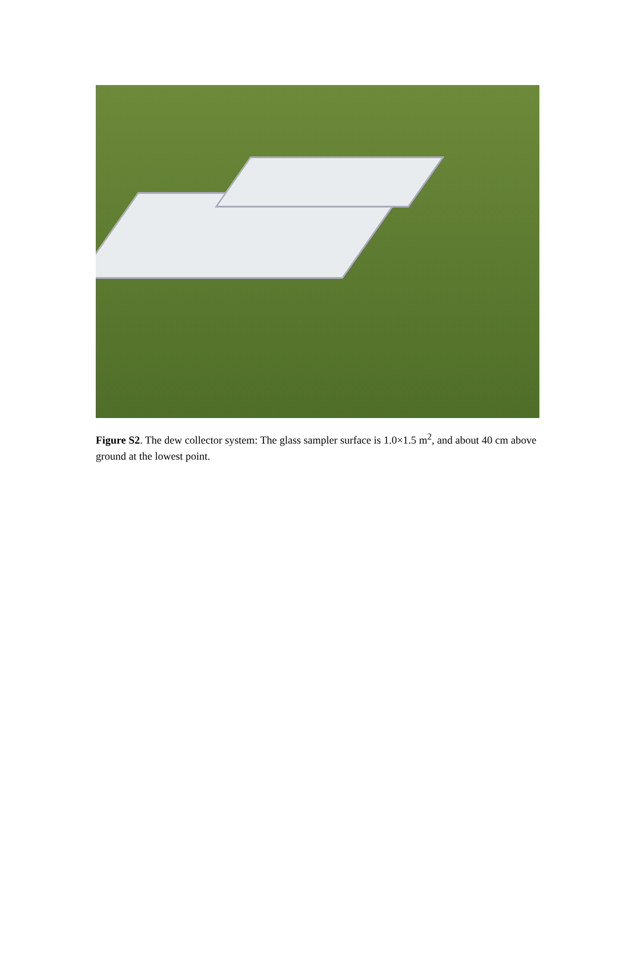Figure S2. The dew collector system: The glass sampler surface is 1.0×1.5 m<sup>2</sup>, and about 40 cm above ground at the lowest point.